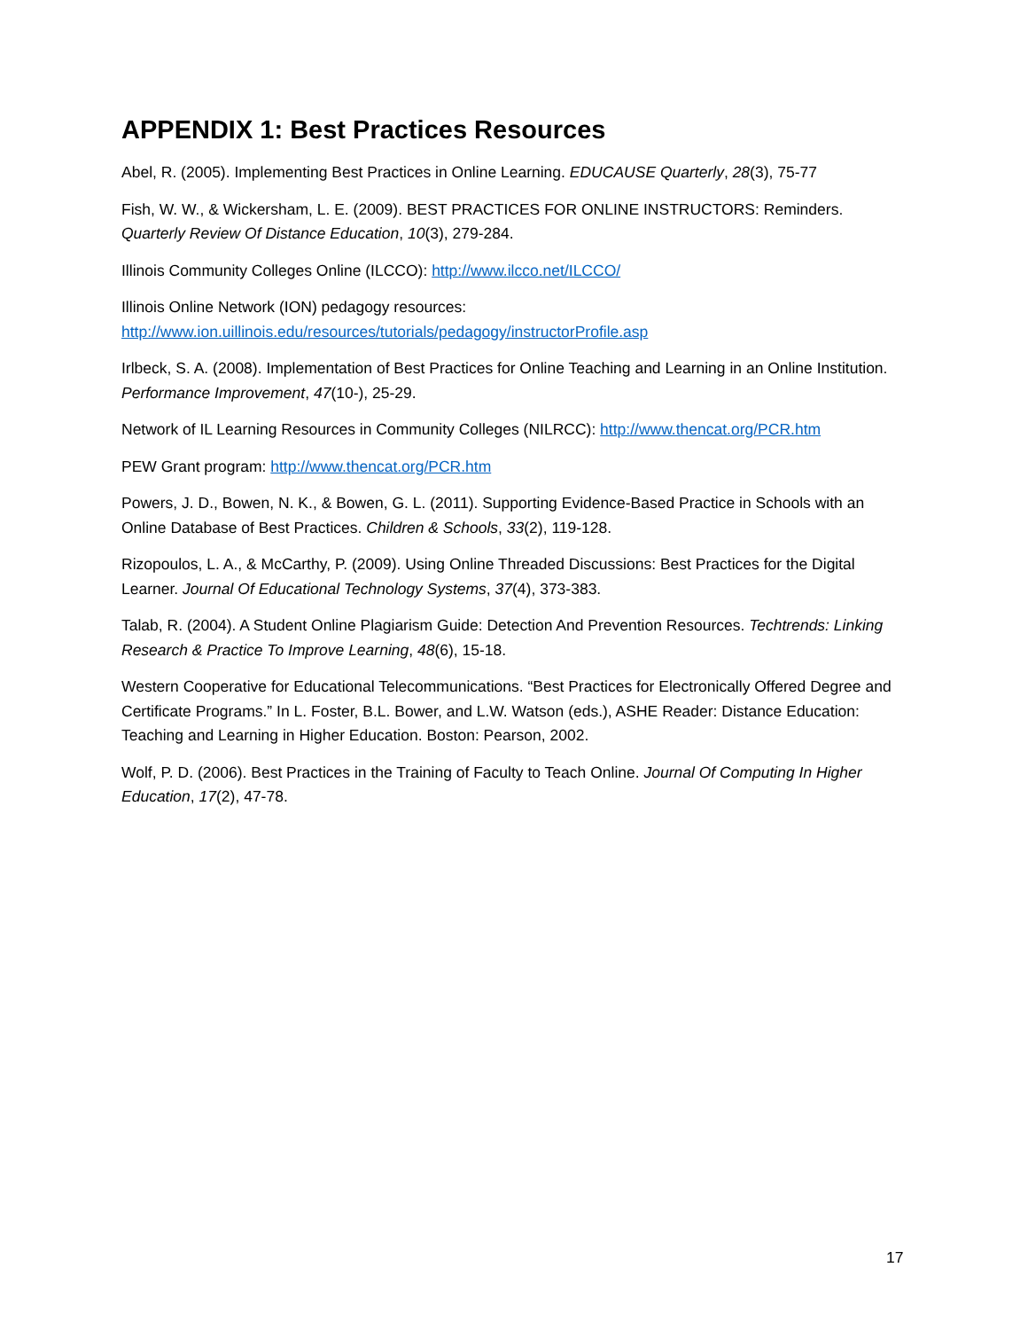APPENDIX 1: Best Practices Resources
Abel, R. (2005). Implementing Best Practices in Online Learning. EDUCAUSE Quarterly, 28(3), 75-77
Fish, W. W., & Wickersham, L. E. (2009). BEST PRACTICES FOR ONLINE INSTRUCTORS: Reminders. Quarterly Review Of Distance Education, 10(3), 279-284.
Illinois Community Colleges Online (ILCCO): http://www.ilcco.net/ILCCO/
Illinois Online Network (ION) pedagogy resources:
http://www.ion.uillinois.edu/resources/tutorials/pedagogy/instructorProfile.asp
Irlbeck, S. A. (2008). Implementation of Best Practices for Online Teaching and Learning in an Online Institution. Performance Improvement, 47(10-), 25-29.
Network of IL Learning Resources in Community Colleges (NILRCC): http://www.thencat.org/PCR.htm
PEW Grant program: http://www.thencat.org/PCR.htm
Powers, J. D., Bowen, N. K., & Bowen, G. L. (2011). Supporting Evidence-Based Practice in Schools with an Online Database of Best Practices. Children & Schools, 33(2), 119-128.
Rizopoulos, L. A., & McCarthy, P. (2009). Using Online Threaded Discussions: Best Practices for the Digital Learner. Journal Of Educational Technology Systems, 37(4), 373-383.
Talab, R. (2004). A Student Online Plagiarism Guide: Detection And Prevention Resources. Techtrends: Linking Research & Practice To Improve Learning, 48(6), 15-18.
Western Cooperative for Educational Telecommunications. “Best Practices for Electronically Offered Degree and Certificate Programs.” In L. Foster, B.L. Bower, and L.W. Watson (eds.), ASHE Reader: Distance Education: Teaching and Learning in Higher Education. Boston: Pearson, 2002.
Wolf, P. D. (2006). Best Practices in the Training of Faculty to Teach Online. Journal Of Computing In Higher Education, 17(2), 47-78.
17